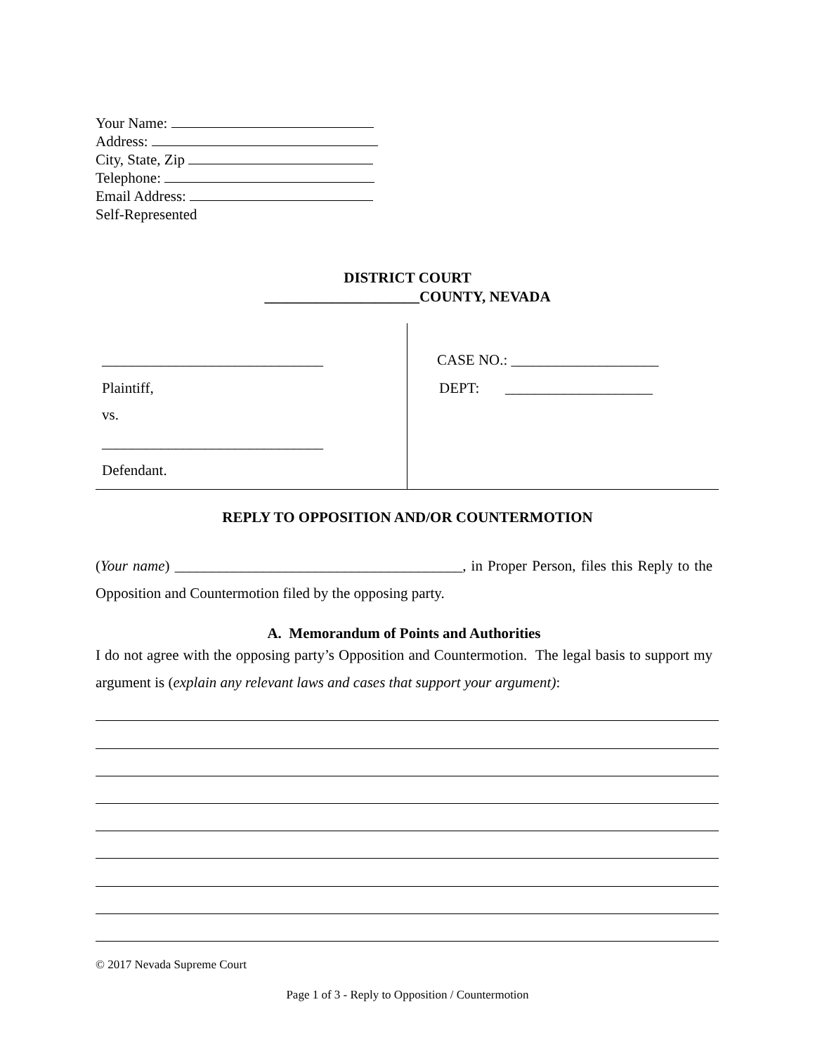Your Name:
Address:
City, State, Zip
Telephone:
Email Address:
Self-Represented
DISTRICT COURT
_____________________COUNTY, NEVADA
______________________________
Plaintiff,
vs.
______________________________
Defendant.
CASE NO.: ____________________
DEPT: ____________________
REPLY TO OPPOSITION AND/OR COUNTERMOTION
(Your name) _______________________________________, in Proper Person, files this Reply to the Opposition and Countermotion filed by the opposing party.
A. Memorandum of Points and Authorities
I do not agree with the opposing party’s Opposition and Countermotion. The legal basis to support my argument is (explain any relevant laws and cases that support your argument):
© 2017 Nevada Supreme Court
Page 1 of 3 - Reply to Opposition / Countermotion